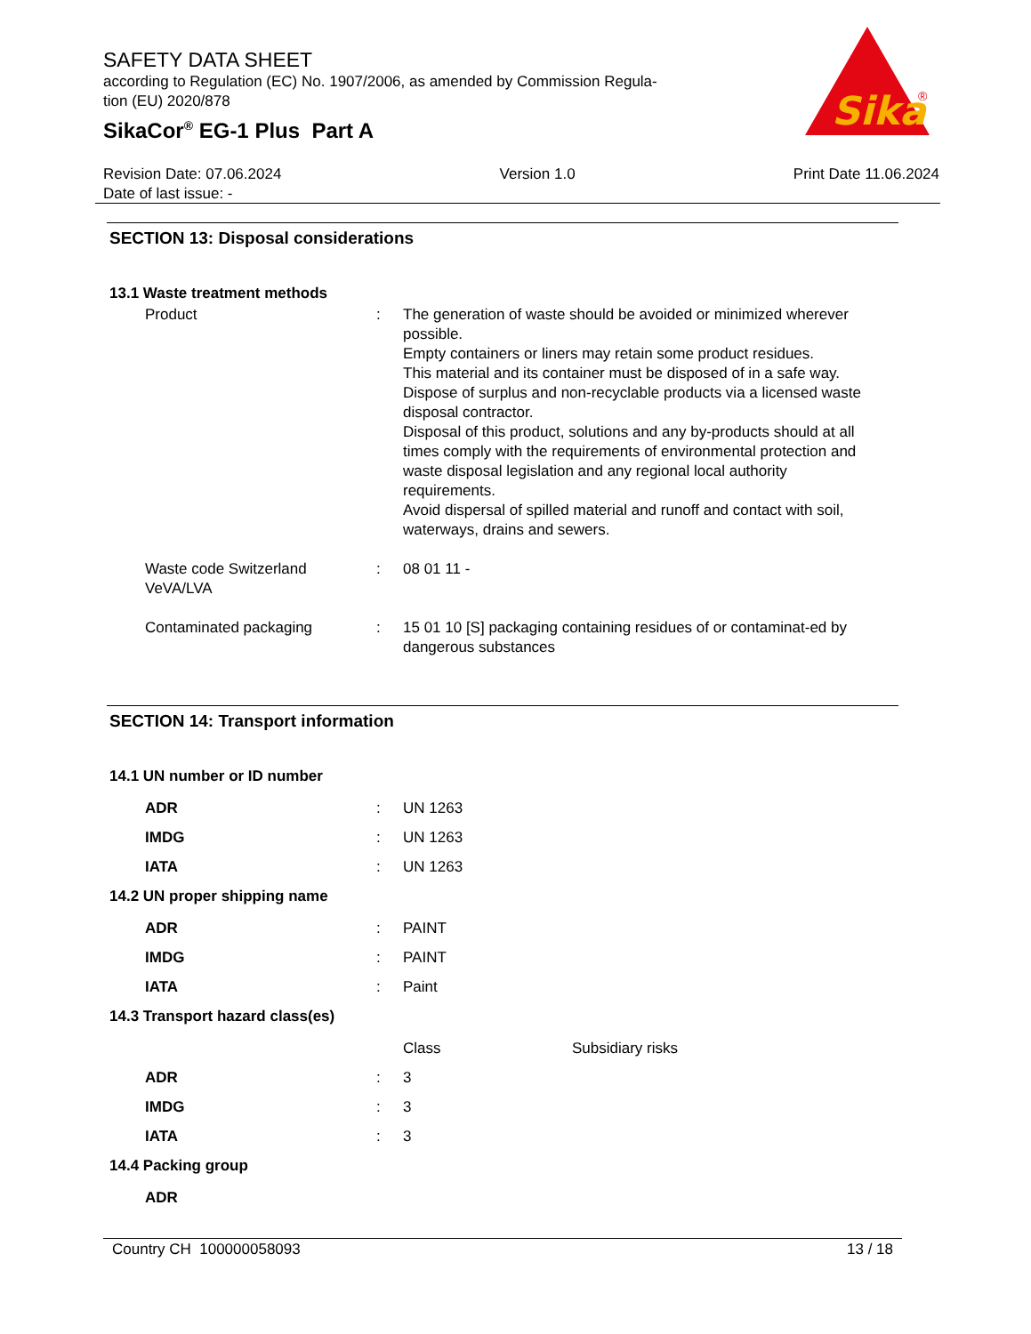SAFETY DATA SHEET
according to Regulation (EC) No. 1907/2006, as amended by Commission Regula-
tion (EU) 2020/878
SikaCor<sup>®</sup> EG-1 Plus Part A
Sika
®
Revision Date: 07.06.2024 Version 1.0 Print Date 11.06.2024
Date of last issue: -
SECTION 13: Disposal considerations
13.1 Waste treatment methods
Product : The generation of waste should be avoided or minimized wherever possible.
Empty containers or liners may retain some product residues.
This material and its container must be disposed of in a safe way.
Dispose of surplus and non-recyclable products via a licensed waste disposal contractor.
Disposal of this product, solutions and any by-products should at all times comply with the requirements of environmental protection and waste disposal legislation and any regional local authority requirements.
Avoid dispersal of spilled material and runoff and contact with soil, waterways, drains and sewers.
Waste code Switzerland VeVA/LVA
: 08 01 11 -
Contaminated packaging : 15 01 10 [S] packaging containing residues of or contaminat-ed by dangerous substances
SECTION 14: Transport information
14.1 UN number or ID number
ADR : UN 1263
IMDG : UN 1263
IATA : UN 1263
14.2 UN proper shipping name
ADR : PAINT
IMDG : PAINT
IATA : Paint
14.3 Transport hazard class(es)
Class Subsidiary risks
ADR : 3
IMDG : 3
IATA : 3
14.4 Packing group
ADR
Country CH 100000058093 13 / 18